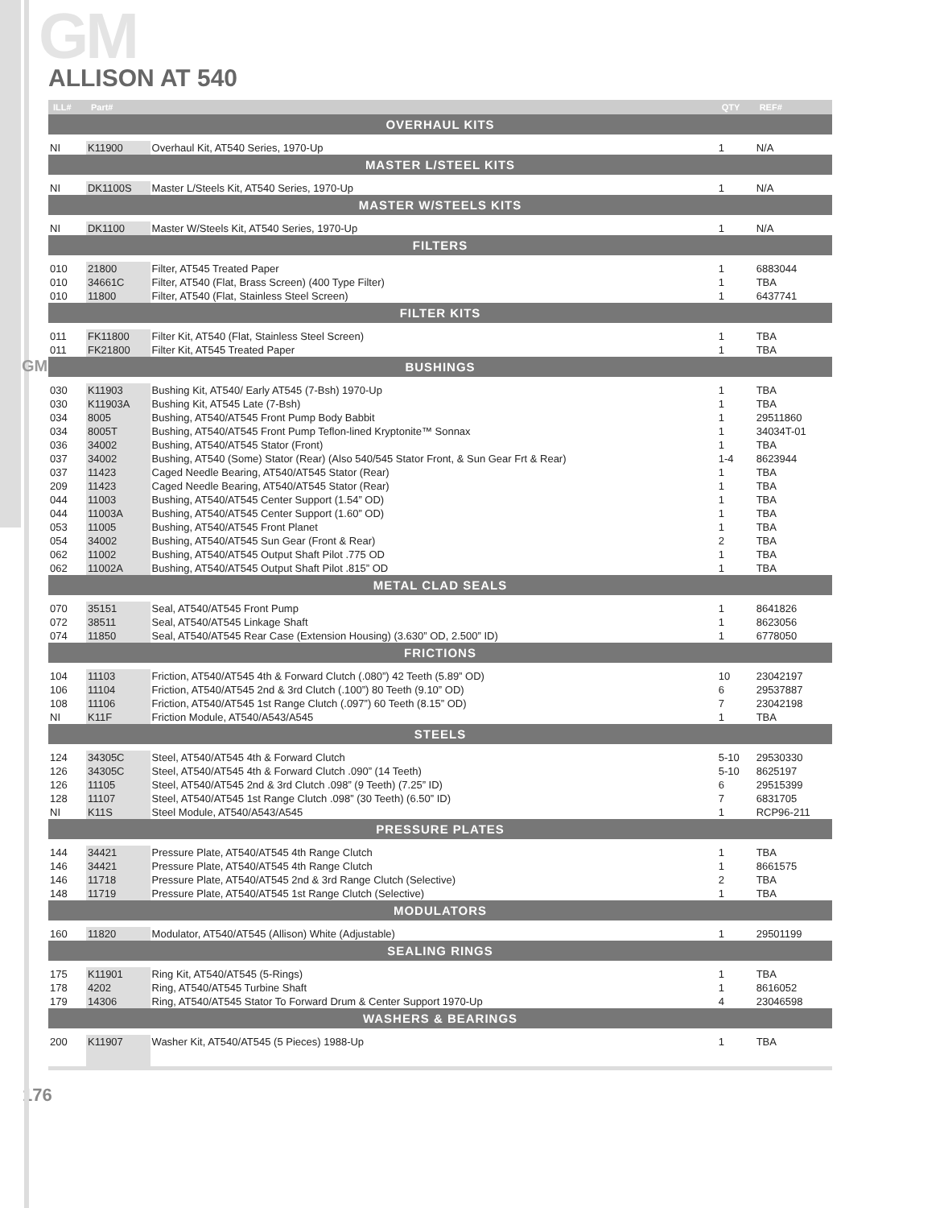GM
GM
ALLISON AT 540
| ILL# | Part# | | QTY | REF# |
| --- | --- | --- | --- | --- |
| OVERHAUL KITS | | | | |
| NI | K11900 | Overhaul Kit, AT540 Series, 1970-Up | 1 | N/A |
| MASTER L/STEEL KITS | | | | |
| NI | DK1100S | Master L/Steels Kit, AT540 Series, 1970-Up | 1 | N/A |
| MASTER W/STEELS KITS | | | | |
| NI | DK1100 | Master W/Steels Kit, AT540 Series, 1970-Up | 1 | N/A |
| FILTERS | | | | |
| 010 | 21800 | Filter, AT545 Treated Paper | 1 | 6883044 |
| 010 | 34661C | Filter, AT540 (Flat, Brass Screen) (400 Type Filter) | 1 | TBA |
| 010 | 11800 | Filter, AT540 (Flat, Stainless Steel Screen) | 1 | 6437741 |
| FILTER KITS | | | | |
| 011 | FK11800 | Filter Kit, AT540 (Flat, Stainless Steel Screen) | 1 | TBA |
| 011 | FK21800 | Filter Kit, AT545 Treated Paper | 1 | TBA |
| BUSHINGS | | | | |
| 030 | K11903 | Bushing Kit, AT540/ Early AT545 (7-Bsh) 1970-Up | 1 | TBA |
| 030 | K11903A | Bushing Kit, AT545 Late (7-Bsh) | 1 | TBA |
| 034 | 8005 | Bushing, AT540/AT545 Front Pump Body Babbit | 1 | 29511860 |
| 034 | 8005T | Bushing, AT540/AT545 Front Pump Teflon-lined Kryptonite™ Sonnax | 1 | 34034T-01 |
| 036 | 34002 | Bushing, AT540/AT545 Stator (Front) | 1 | TBA |
| 037 | 34002 | Bushing, AT540 (Some) Stator (Rear) (Also 540/545 Stator Front, & Sun Gear Frt & Rear) | 1-4 | 8623944 |
| 037 | 11423 | Caged Needle Bearing, AT540/AT545 Stator (Rear) | 1 | TBA |
| 209 | 11423 | Caged Needle Bearing, AT540/AT545 Stator (Rear) | 1 | TBA |
| 044 | 11003 | Bushing, AT540/AT545 Center Support (1.54” OD) | 1 | TBA |
| 044 | 11003A | Bushing, AT540/AT545 Center Support (1.60” OD) | 1 | TBA |
| 053 | 11005 | Bushing, AT540/AT545 Front Planet | 1 | TBA |
| 054 | 34002 | Bushing, AT540/AT545 Sun Gear (Front & Rear) | 2 | TBA |
| 062 | 11002 | Bushing, AT540/AT545 Output Shaft Pilot .775 OD | 1 | TBA |
| 062 | 11002A | Bushing, AT540/AT545 Output Shaft Pilot .815” OD | 1 | TBA |
| METAL CLAD SEALS | | | | |
| 070 | 35151 | Seal, AT540/AT545 Front Pump | 1 | 8641826 |
| 072 | 38511 | Seal, AT540/AT545 Linkage Shaft | 1 | 8623056 |
| 074 | 11850 | Seal, AT540/AT545 Rear Case (Extension Housing) (3.630” OD, 2.500” ID) | 1 | 6778050 |
| FRICTIONS | | | | |
| 104 | 11103 | Friction, AT540/AT545 4th & Forward Clutch (.080”) 42 Teeth (5.89” OD) | 10 | 23042197 |
| 106 | 11104 | Friction, AT540/AT545 2nd & 3rd Clutch (.100”) 80 Teeth (9.10” OD) | 6 | 29537887 |
| 108 | 11106 | Friction, AT540/AT545 1st Range Clutch (.097”) 60 Teeth (8.15” OD) | 7 | 23042198 |
| NI | K11F | Friction Module, AT540/A543/A545 | 1 | TBA |
| STEELS | | | | |
| 124 | 34305C | Steel, AT540/AT545 4th & Forward Clutch | 5-10 | 29530330 |
| 126 | 34305C | Steel, AT540/AT545 4th & Forward Clutch .090” (14 Teeth) | 5-10 | 8625197 |
| 126 | 11105 | Steel, AT540/AT545 2nd & 3rd Clutch .098” (9 Teeth) (7.25” ID) | 6 | 29515399 |
| 128 | 11107 | Steel, AT540/AT545 1st Range Clutch .098” (30 Teeth) (6.50” ID) | 7 | 6831705 |
| NI | K11S | Steel Module, AT540/A543/A545 | 1 | RCP96-211 |
| PRESSURE PLATES | | | | |
| 144 | 34421 | Pressure Plate, AT540/AT545 4th Range Clutch | 1 | TBA |
| 146 | 34421 | Pressure Plate, AT540/AT545 4th Range Clutch | 1 | 8661575 |
| 146 | 11718 | Pressure Plate, AT540/AT545 2nd & 3rd Range Clutch (Selective) | 2 | TBA |
| 148 | 11719 | Pressure Plate, AT540/AT545 1st Range Clutch (Selective) | 1 | TBA |
| MODULATORS | | | | |
| 160 | 11820 | Modulator, AT540/AT545 (Allison) White (Adjustable) | 1 | 29501199 |
| SEALING RINGS | | | | |
| 175 | K11901 | Ring Kit, AT540/AT545 (5-Rings) | 1 | TBA |
| 178 | 4202 | Ring, AT540/AT545 Turbine Shaft | 1 | 8616052 |
| 179 | 14306 | Ring, AT540/AT545 Stator To Forward Drum & Center Support 1970-Up | 4 | 23046598 |
| WASHERS & BEARINGS | | | | |
| 200 | K11907 | Washer Kit, AT540/AT545 (5 Pieces) 1988-Up | 1 | TBA |
176